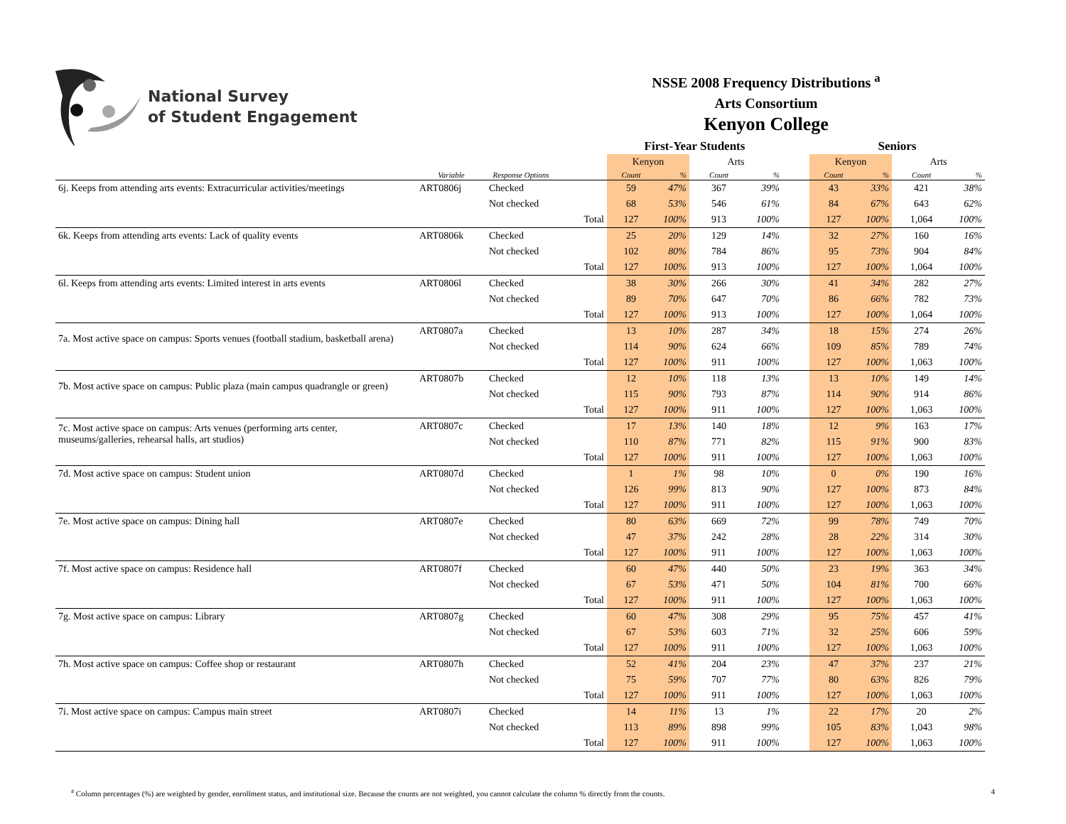National Survey
of Student Engagement
NSSE 2008 Frequency Distributions <sup>a</sup>
Arts Consortium
Kenyon College
| | | | | First-Year Students | | | | | Seniors | | | |
| --- | --- | --- | --- | --- | --- | --- | --- | --- | --- | --- | --- | --- |
| | | | | Kenyon | | Arts | | | Kenyon | | Arts | |
| | Variable | Response Options | | Count | % | Count | % | | Count | % | Count | % |
| 6j. Keeps from attending arts events: Extracurricular activities/meetings | ART0806j | Checked | | 59 | 47% | 367 | 39% | | 43 | 33% | 421 | 38% |
| | | Not checked | | 68 | 53% | 546 | 61% | | 84 | 67% | 643 | 62% |
| | | | Total | 127 | 100% | 913 | 100% | | 127 | 100% | 1,064 | 100% |
| 6k. Keeps from attending arts events: Lack of quality events | ART0806k | Checked | | 25 | 20% | 129 | 14% | | 32 | 27% | 160 | 16% |
| | | Not checked | | 102 | 80% | 784 | 86% | | 95 | 73% | 904 | 84% |
| | | | Total | 127 | 100% | 913 | 100% | | 127 | 100% | 1,064 | 100% |
| 6l. Keeps from attending arts events: Limited interest in arts events | ART0806l | Checked | | 38 | 30% | 266 | 30% | | 41 | 34% | 282 | 27% |
| | | Not checked | | 89 | 70% | 647 | 70% | | 86 | 66% | 782 | 73% |
| | | | Total | 127 | 100% | 913 | 100% | | 127 | 100% | 1,064 | 100% |
| 7a. Most active space on campus: Sports venues (football stadium, basketball arena) | ART0807a | Checked | | 13 | 10% | 287 | 34% | | 18 | 15% | 274 | 26% |
| | | Not checked | | 114 | 90% | 624 | 66% | | 109 | 85% | 789 | 74% |
| | | | Total | 127 | 100% | 911 | 100% | | 127 | 100% | 1,063 | 100% |
| 7b. Most active space on campus: Public plaza (main campus quadrangle or green) | ART0807b | Checked | | 12 | 10% | 118 | 13% | | 13 | 10% | 149 | 14% |
| | | Not checked | | 115 | 90% | 793 | 87% | | 114 | 90% | 914 | 86% |
| | | | Total | 127 | 100% | 911 | 100% | | 127 | 100% | 1,063 | 100% |
| 7c. Most active space on campus: Arts venues (performing arts center, museums/galleries, rehearsal halls, art studios) | ART0807c | Checked | | 17 | 13% | 140 | 18% | | 12 | 9% | 163 | 17% |
| | | Not checked | | 110 | 87% | 771 | 82% | | 115 | 91% | 900 | 83% |
| | | | Total | 127 | 100% | 911 | 100% | | 127 | 100% | 1,063 | 100% |
| 7d. Most active space on campus: Student union | ART0807d | Checked | | 1 | 1% | 98 | 10% | | 0 | 0% | 190 | 16% |
| | | Not checked | | 126 | 99% | 813 | 90% | | 127 | 100% | 873 | 84% |
| | | | Total | 127 | 100% | 911 | 100% | | 127 | 100% | 1,063 | 100% |
| 7e. Most active space on campus: Dining hall | ART0807e | Checked | | 80 | 63% | 669 | 72% | | 99 | 78% | 749 | 70% |
| | | Not checked | | 47 | 37% | 242 | 28% | | 28 | 22% | 314 | 30% |
| | | | Total | 127 | 100% | 911 | 100% | | 127 | 100% | 1,063 | 100% |
| 7f. Most active space on campus: Residence hall | ART0807f | Checked | | 60 | 47% | 440 | 50% | | 23 | 19% | 363 | 34% |
| | | Not checked | | 67 | 53% | 471 | 50% | | 104 | 81% | 700 | 66% |
| | | | Total | 127 | 100% | 911 | 100% | | 127 | 100% | 1,063 | 100% |
| 7g. Most active space on campus: Library | ART0807g | Checked | | 60 | 47% | 308 | 29% | | 95 | 75% | 457 | 41% |
| | | Not checked | | 67 | 53% | 603 | 71% | | 32 | 25% | 606 | 59% |
| | | | Total | 127 | 100% | 911 | 100% | | 127 | 100% | 1,063 | 100% |
| 7h. Most active space on campus: Coffee shop or restaurant | ART0807h | Checked | | 52 | 41% | 204 | 23% | | 47 | 37% | 237 | 21% |
| | | Not checked | | 75 | 59% | 707 | 77% | | 80 | 63% | 826 | 79% |
| | | | Total | 127 | 100% | 911 | 100% | | 127 | 100% | 1,063 | 100% |
| 7i. Most active space on campus: Campus main street | ART0807i | Checked | | 14 | 11% | 13 | 1% | | 22 | 17% | 20 | 2% |
| | | Not checked | | 113 | 89% | 898 | 99% | | 105 | 83% | 1,043 | 98% |
| | | | Total | 127 | 100% | 911 | 100% | | 127 | 100% | 1,063 | 100% |
<sup>a</sup> Column percentages (%) are weighted by gender, enrollment status, and institutional size. Because the counts are not weighted, you cannot calculate the column % directly from the counts. 4